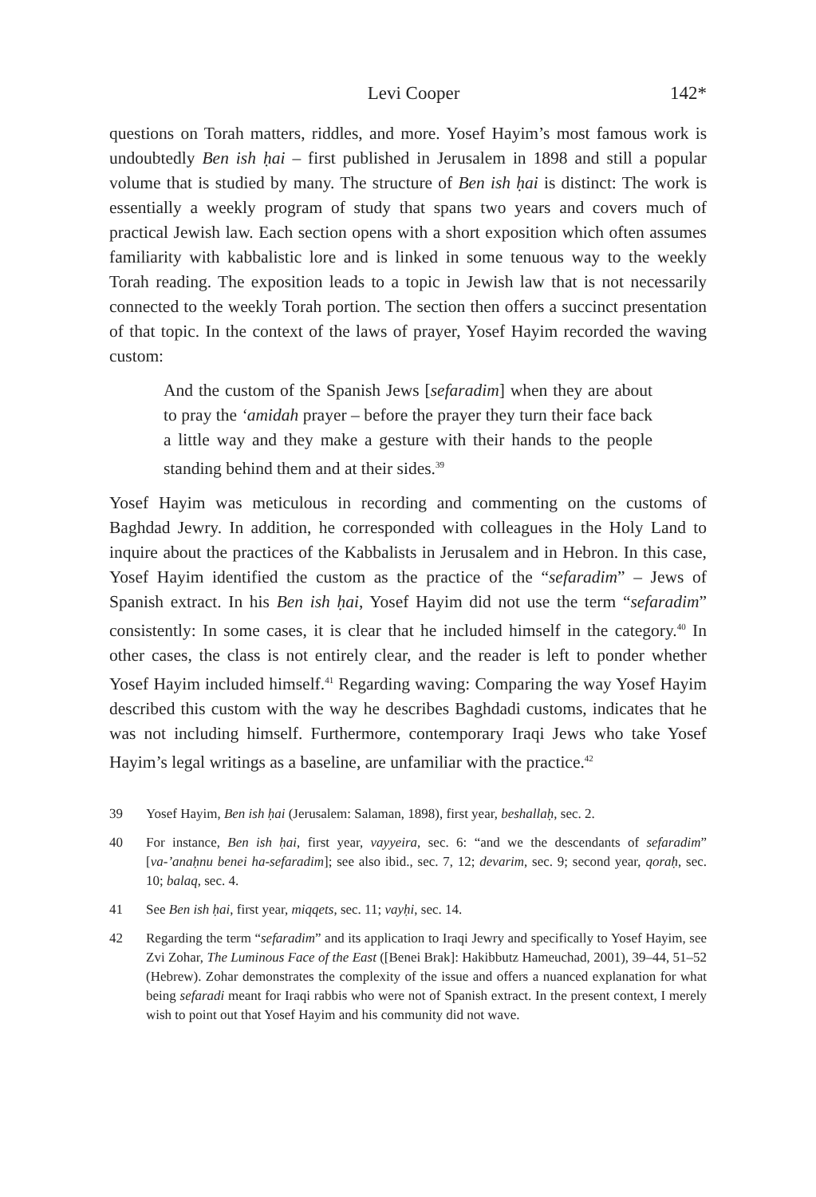Levi Cooper 142*
questions on Torah matters, riddles, and more. Yosef Hayim’s most famous work is undoubtedly Ben ish ḥai – first published in Jerusalem in 1898 and still a popular volume that is studied by many. The structure of Ben ish ḥai is distinct: The work is essentially a weekly program of study that spans two years and covers much of practical Jewish law. Each section opens with a short exposition which often assumes familiarity with kabbalistic lore and is linked in some tenuous way to the weekly Torah reading. The exposition leads to a topic in Jewish law that is not necessarily connected to the weekly Torah portion. The section then offers a succinct presentation of that topic. In the context of the laws of prayer, Yosef Hayim recorded the waving custom:
And the custom of the Spanish Jews [sefaradim] when they are about to pray the ‘amidah prayer – before the prayer they turn their face back a little way and they make a gesture with their hands to the people standing behind them and at their sides.<sup>39</sup>
Yosef Hayim was meticulous in recording and commenting on the customs of Baghdad Jewry. In addition, he corresponded with colleagues in the Holy Land to inquire about the practices of the Kabbalists in Jerusalem and in Hebron. In this case, Yosef Hayim identified the custom as the practice of the “sefaradim” – Jews of Spanish extract. In his Ben ish ḥai, Yosef Hayim did not use the term “sefaradim” consistently: In some cases, it is clear that he included himself in the category.<sup>40</sup> In other cases, the class is not entirely clear, and the reader is left to ponder whether Yosef Hayim included himself.<sup>41</sup> Regarding waving: Comparing the way Yosef Hayim described this custom with the way he describes Baghdadi customs, indicates that he was not including himself. Furthermore, contemporary Iraqi Jews who take Yosef Hayim’s legal writings as a baseline, are unfamiliar with the practice.<sup>42</sup>
39 Yosef Hayim, Ben ish ḥai (Jerusalem: Salaman, 1898), first year, beshallaḥ, sec. 2.
40 For instance, Ben ish ḥai, first year, vayyeira, sec. 6: “and we the descendants of sefaradim” [va-’anaḥnu benei ha-sefaradim]; see also ibid., sec. 7, 12; devarim, sec. 9; second year, qoraḥ, sec. 10; balaq, sec. 4.
41 See Ben ish ḥai, first year, miqqets, sec. 11; vayḥi, sec. 14.
42 Regarding the term “sefaradim” and its application to Iraqi Jewry and specifically to Yosef Hayim, see Zvi Zohar, The Luminous Face of the East ([Benei Brak]: Hakibbutz Hameuchad, 2001), 39–44, 51–52 (Hebrew). Zohar demonstrates the complexity of the issue and offers a nuanced explanation for what being sefaradi meant for Iraqi rabbis who were not of Spanish extract. In the present context, I merely wish to point out that Yosef Hayim and his community did not wave.